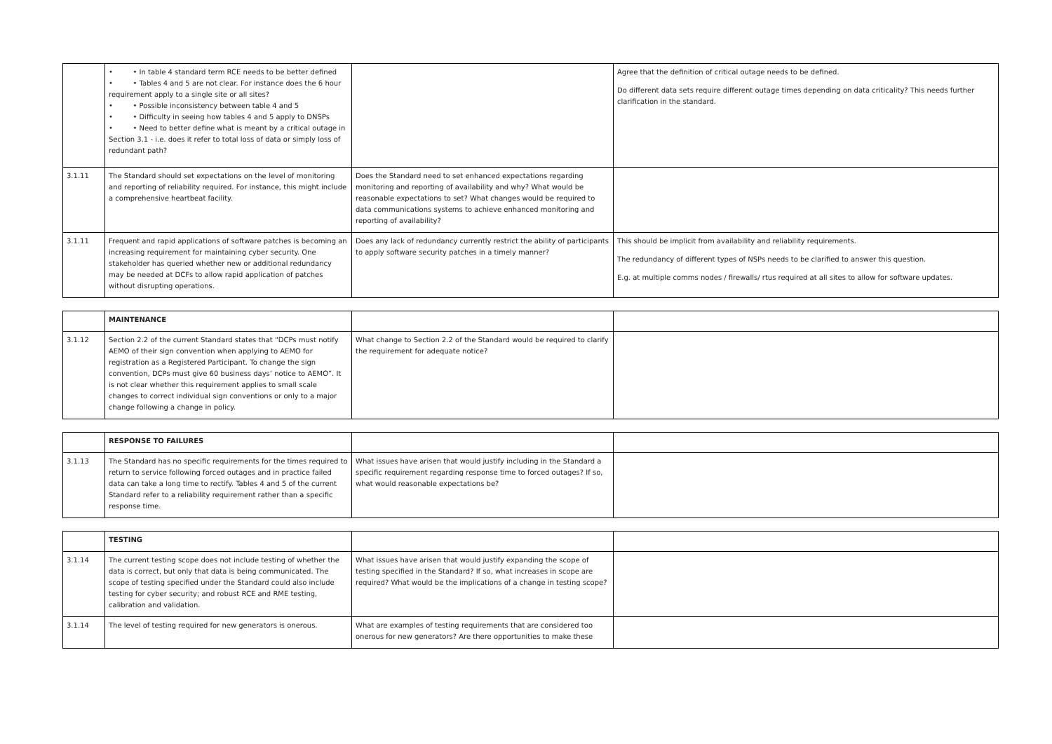| | • • In table 4 standard term RCE needs to be better defined • • Tables 4 and 5 are not clear. For instance does the 6 hour requirement apply to a single site or all sites? • • Possible inconsistency between table 4 and 5 • • Difficulty in seeing how tables 4 and 5 apply to DNSPs • • Need to better define what is meant by a critical outage in Section 3.1 - i.e. does it refer to total loss of data or simply loss of redundant path? | | Agree that the definition of critical outage needs to be defined. Do different data sets require different outage times depending on data criticality? This needs further clarification in the standard. |
| 3.1.11 | The Standard should set expectations on the level of monitoring and reporting of reliability required. For instance, this might include a comprehensive heartbeat facility. | Does the Standard need to set enhanced expectations regarding monitoring and reporting of availability and why? What would be reasonable expectations to set? What changes would be required to data communications systems to achieve enhanced monitoring and reporting of availability? | |
| 3.1.11 | Frequent and rapid applications of software patches is becoming an increasing requirement for maintaining cyber security. One stakeholder has queried whether new or additional redundancy may be needed at DCFs to allow rapid application of patches without disrupting operations. | Does any lack of redundancy currently restrict the ability of participants to apply software security patches in a timely manner? | This should be implicit from availability and reliability requirements. The redundancy of different types of NSPs needs to be clarified to answer this question. E.g. at multiple comms nodes / firewalls/ rtus required at all sites to allow for software updates. |
| | MAINTENANCE | | |
| 3.1.12 | Section 2.2 of the current Standard states that “DCPs must notify AEMO of their sign convention when applying to AEMO for registration as a Registered Participant. To change the sign convention, DCPs must give 60 business days’ notice to AEMO”. It is not clear whether this requirement applies to small scale changes to correct individual sign conventions or only to a major change following a change in policy. | What change to Section 2.2 of the Standard would be required to clarify the requirement for adequate notice? | |
| | RESPONSE TO FAILURES | | |
| 3.1.13 | The Standard has no specific requirements for the times required to return to service following forced outages and in practice failed data can take a long time to rectify. Tables 4 and 5 of the current Standard refer to a reliability requirement rather than a specific response time. | What issues have arisen that would justify including in the Standard a specific requirement regarding response time to forced outages? If so, what would reasonable expectations be? | |
| | TESTING | | |
| 3.1.14 | The current testing scope does not include testing of whether the data is correct, but only that data is being communicated. The scope of testing specified under the Standard could also include testing for cyber security; and robust RCE and RME testing, calibration and validation. | What issues have arisen that would justify expanding the scope of testing specified in the Standard? If so, what increases in scope are required? What would be the implications of a change in testing scope? | |
| 3.1.14 | The level of testing required for new generators is onerous. | What are examples of testing requirements that are considered too onerous for new generators? Are there opportunities to make these | |